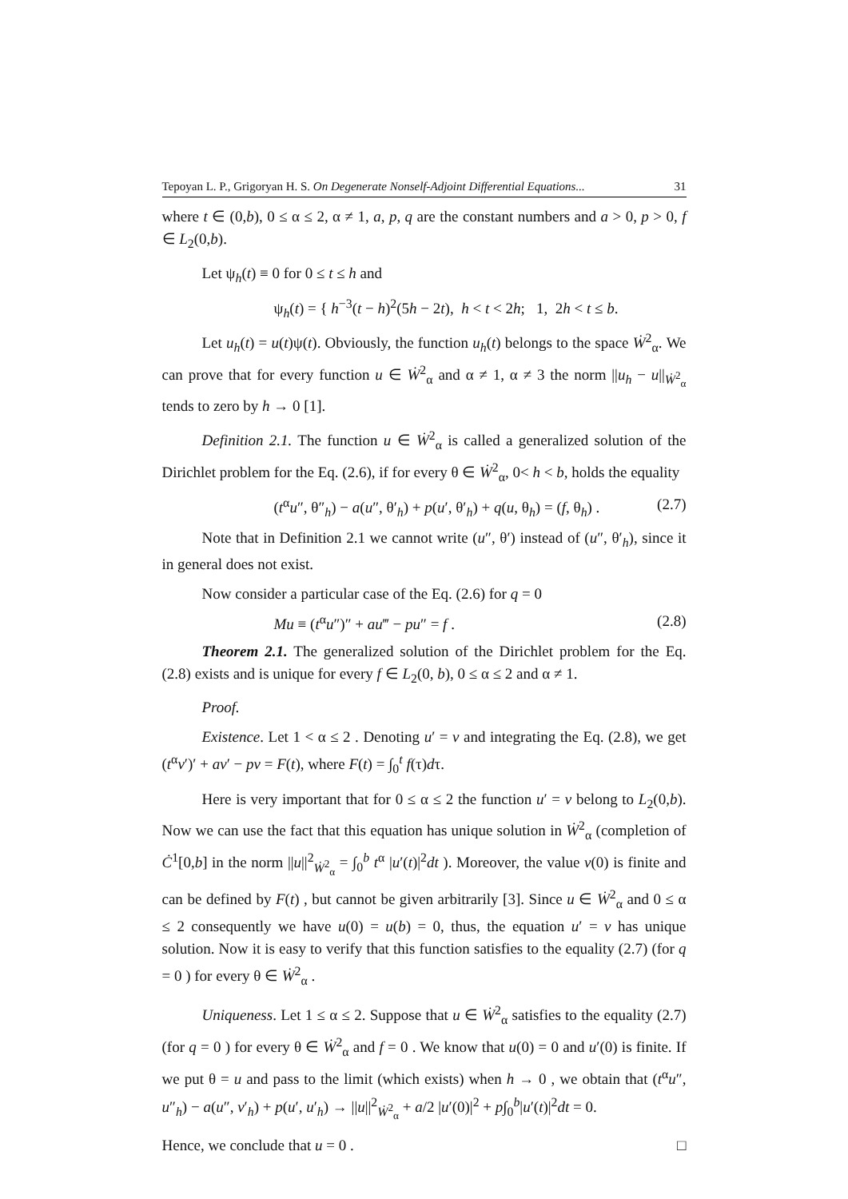Tepoyan L. P., Grigoryan H. S. On Degenerate Nonself-Adjoint Differential Equations... 31
where t ∈ (0,b), 0 ≤ α ≤ 2, α ≠ 1, a, p, q are the constant numbers and a > 0, p > 0, f ∈ L<sub>2</sub>(0,b).
Let ψ<sub>h</sub>(t) ≡ 0 for 0 ≤ t ≤ h and
ψ<sub>h</sub>(t) = { h<sup>−3</sup>(t − h)<sup>2</sup>(5h − 2t), h < t < 2h; 1, 2h < t ≤ b.
Let u<sub>h</sub>(t) = u(t)ψ(t). Obviously, the function u<sub>h</sub>(t) belongs to the space Ẇ<sup>2</sup><sub>α</sub>. We can prove that for every function u ∈ Ẇ<sup>2</sup><sub>α</sub> and α ≠ 1, α ≠ 3 the norm ||u<sub>h</sub> − u||<sub>Ẇ<sup>2</sup><sub>α</sub></sub> tends to zero by h → 0 [1].
Definition 2.1. The function u ∈ Ẇ<sup>2</sup><sub>α</sub> is called a generalized solution of the Dirichlet problem for the Eq. (2.6), if for every θ ∈ Ẇ<sup>2</sup><sub>α</sub>, 0< h < b, holds the equality
(t<sup>α</sup>u″, θ″<sub>h</sub>) − a(u″, θ′<sub>h</sub>) + p(u′, θ′<sub>h</sub>) + q(u, θ<sub>h</sub>) = (f, θ<sub>h</sub>) . (2.7)
Note that in Definition 2.1 we cannot write (u″, θ′) instead of (u″, θ′<sub>h</sub>), since it in general does not exist.
Now consider a particular case of the Eq. (2.6) for q = 0
Mu ≡ (t<sup>α</sup>u″)″ + au‴ − pu″ = f . (2.8)
Theorem 2.1. The generalized solution of the Dirichlet problem for the Eq. (2.8) exists and is unique for every f ∈ L<sub>2</sub>(0, b), 0 ≤ α ≤ 2 and α ≠ 1.
Proof.
Existence. Let 1 < α ≤ 2 . Denoting u′ = v and integrating the Eq. (2.8), we get (t<sup>α</sup>v′)′ + av′ − pv = F(t), where F(t) = ∫<sub>0</sub><sup>t</sup> f(τ)dτ.
Here is very important that for 0 ≤ α ≤ 2 the function u′ = v belong to L<sub>2</sub>(0,b). Now we can use the fact that this equation has unique solution in Ẇ<sup>2</sup><sub>α</sub> (completion of Ċ<sup>1</sup>[0,b] in the norm ||u||<sup>2</sup><sub>Ẇ<sup>2</sup><sub>α</sub></sub> = ∫<sub>0</sub><sup>b</sup> t<sup>α</sup> |u′(t)|<sup>2</sup>dt ). Moreover, the value v(0) is finite and can be defined by F(t) , but cannot be given arbitrarily [3]. Since u ∈ Ẇ<sup>2</sup><sub>α</sub> and 0 ≤ α ≤ 2 consequently we have u(0) = u(b) = 0, thus, the equation u′ = v has unique solution. Now it is easy to verify that this function satisfies to the equality (2.7) (for q = 0 ) for every θ ∈ Ẇ<sup>2</sup><sub>α</sub> .
Uniqueness. Let 1 ≤ α ≤ 2. Suppose that u ∈ Ẇ<sup>2</sup><sub>α</sub> satisfies to the equality (2.7) (for q = 0 ) for every θ ∈ Ẇ<sup>2</sup><sub>α</sub> and f = 0 . We know that u(0) = 0 and u′(0) is finite. If we put θ = u and pass to the limit (which exists) when h → 0 , we obtain that (t<sup>α</sup>u″, u″<sub>h</sub>) − a(u″, v′<sub>h</sub>) + p(u′, u′<sub>h</sub>) → ||u||<sup>2</sup><sub>Ẇ<sup>2</sup><sub>α</sub></sub> + a/2 |u′(0)|<sup>2</sup> + p∫<sub>0</sub><sup>b</sup>|u′(t)|<sup>2</sup>dt = 0.
Hence, we conclude that u = 0 . □